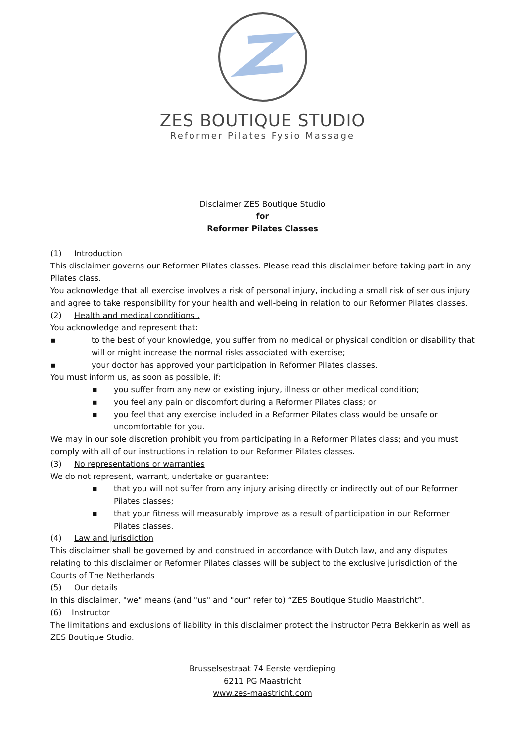ZES BOUTIQUE STUDIO
Reformer Pilates Fysio Massage
Disclaimer ZES Boutique Studio
for
Reformer Pilates Classes
(1) Introduction
This disclaimer governs our Reformer Pilates classes. Please read this disclaimer before taking part in any Pilates class.
You acknowledge that all exercise involves a risk of personal injury, including a small risk of serious injury and agree to take responsibility for your health and well-being in relation to our Reformer Pilates classes.
(2) Health and medical conditions .
You acknowledge and represent that:
▪ to the best of your knowledge, you suffer from no medical or physical condition or disability that will or might increase the normal risks associated with exercise;
▪ your doctor has approved your participation in Reformer Pilates classes.
You must inform us, as soon as possible, if:
▪ you suffer from any new or existing injury, illness or other medical condition;
▪ you feel any pain or discomfort during a Reformer Pilates class; or
▪ you feel that any exercise included in a Reformer Pilates class would be unsafe or uncomfortable for you.
We may in our sole discretion prohibit you from participating in a Reformer Pilates class; and you must comply with all of our instructions in relation to our Reformer Pilates classes.
(3) No representations or warranties
We do not represent, warrant, undertake or guarantee:
▪ that you will not suffer from any injury arising directly or indirectly out of our Reformer Pilates classes;
▪ that your fitness will measurably improve as a result of participation in our Reformer Pilates classes.
(4) Law and jurisdiction
This disclaimer shall be governed by and construed in accordance with Dutch law, and any disputes relating to this disclaimer or Reformer Pilates classes will be subject to the exclusive jurisdiction of the Courts of The Netherlands
(5) Our details
In this disclaimer, "we" means (and "us" and "our" refer to) “ZES Boutique Studio Maastricht”.
(6) Instructor
The limitations and exclusions of liability in this disclaimer protect the instructor Petra Bekkerin as well as ZES Boutique Studio.
Brusselsestraat 74 Eerste verdieping
6211 PG Maastricht
www.zes-maastricht.com